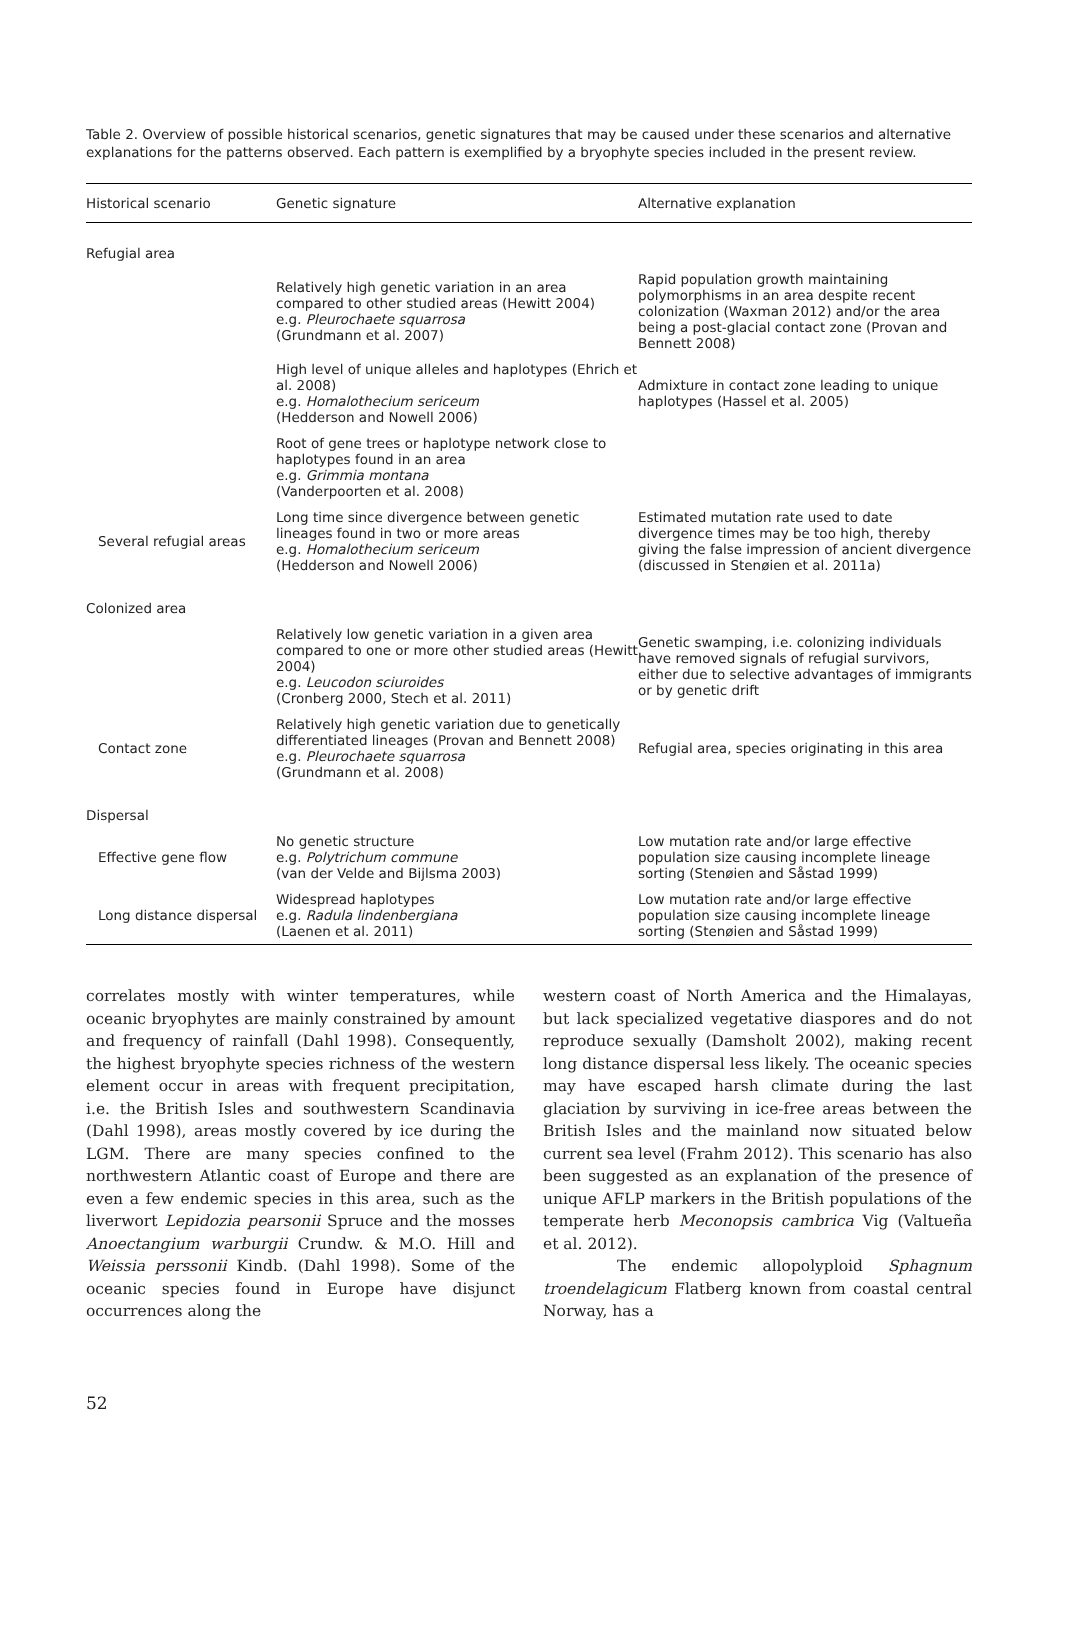Table 2. Overview of possible historical scenarios, genetic signatures that may be caused under these scenarios and alternative explanations for the patterns observed. Each pattern is exemplified by a bryophyte species included in the present review.
| Historical scenario | Genetic signature | Alternative explanation |
| --- | --- | --- |
| Refugial area | | |
| | Relatively high genetic variation in an area compared to other studied areas (Hewitt 2004) e.g. Pleurochaete squarrosa (Grundmann et al. 2007) | Rapid population growth maintaining polymorphisms in an area despite recent colonization (Waxman 2012) and/or the area being a post-glacial contact zone (Provan and Bennett 2008) |
| | High level of unique alleles and haplotypes (Ehrich et al. 2008) e.g. Homalothecium sericeum (Hedderson and Nowell 2006) | Admixture in contact zone leading to unique haplotypes (Hassel et al. 2005) |
| | Root of gene trees or haplotype network close to haplotypes found in an area e.g. Grimmia montana (Vanderpoorten et al. 2008) | |
| Several refugial areas | Long time since divergence between genetic lineages found in two or more areas e.g. Homalothecium sericeum (Hedderson and Nowell 2006) | Estimated mutation rate used to date divergence times may be too high, thereby giving the false impression of ancient divergence (discussed in Stenøien et al. 2011a) |
| Colonized area | | |
| | Relatively low genetic variation in a given area compared to one or more other studied areas (Hewitt 2004) e.g. Leucodon sciuroides (Cronberg 2000, Stech et al. 2011) | Genetic swamping, i.e. colonizing individuals have removed signals of refugial survivors, either due to selective advantages of immigrants or by genetic drift |
| Contact zone | Relatively high genetic variation due to genetically differentiated lineages (Provan and Bennett 2008) e.g. Pleurochaete squarrosa (Grundmann et al. 2008) | Refugial area, species originating in this area |
| Dispersal | | |
| Effective gene flow | No genetic structure e.g. Polytrichum commune (van der Velde and Bijlsma 2003) | Low mutation rate and/or large effective population size causing incomplete lineage sorting (Stenøien and Såstad 1999) |
| Long distance dispersal | Widespread haplotypes e.g. Radula lindenbergiana (Laenen et al. 2011) | Low mutation rate and/or large effective population size causing incomplete lineage sorting (Stenøien and Såstad 1999) |
correlates mostly with winter temperatures, while oceanic bryophytes are mainly constrained by amount and frequency of rainfall (Dahl 1998). Consequently, the highest bryophyte species richness of the western element occur in areas with frequent precipitation, i.e. the British Isles and southwestern Scandinavia (Dahl 1998), areas mostly covered by ice during the LGM. There are many species confined to the northwestern Atlantic coast of Europe and there are even a few endemic species in this area, such as the liverwort Lepidozia pearsonii Spruce and the mosses Anoectangium warburgii Crundw. & M.O. Hill and Weissia perssonii Kindb. (Dahl 1998). Some of the oceanic species found in Europe have disjunct occurrences along the
western coast of North America and the Himalayas, but lack specialized vegetative diaspores and do not reproduce sexually (Damsholt 2002), making recent long distance dispersal less likely. The oceanic species may have escaped harsh climate during the last glaciation by surviving in ice-free areas between the British Isles and the mainland now situated below current sea level (Frahm 2012). This scenario has also been suggested as an explanation of the presence of unique AFLP markers in the British populations of the temperate herb Meconopsis cambrica Vig (Valtueña et al. 2012).
The endemic allopolyploid Sphagnum troendelagicum Flatberg known from coastal central Norway, has a
52